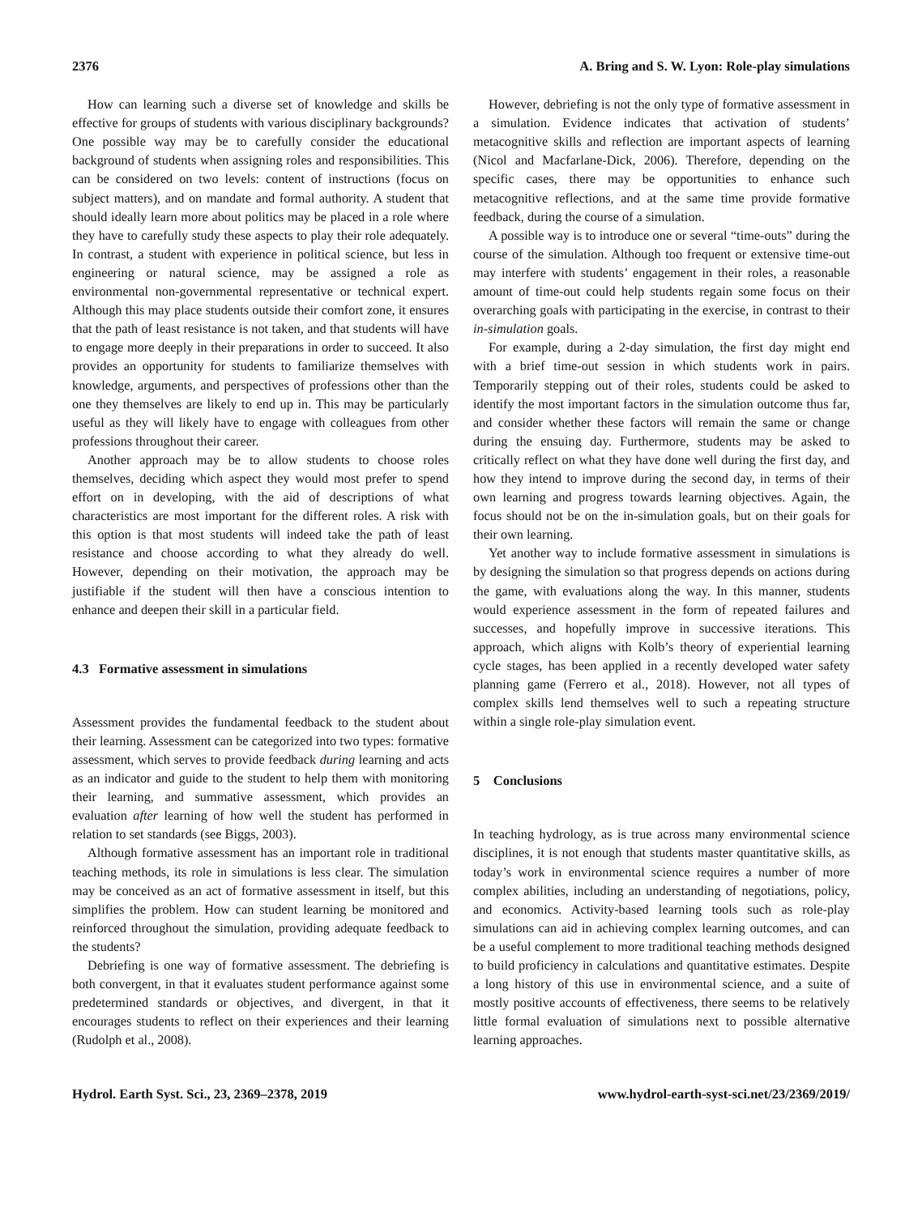2376 A. Bring and S. W. Lyon: Role-play simulations
How can learning such a diverse set of knowledge and skills be effective for groups of students with various disciplinary backgrounds? One possible way may be to carefully consider the educational background of students when assigning roles and responsibilities. This can be considered on two levels: content of instructions (focus on subject matters), and on mandate and formal authority. A student that should ideally learn more about politics may be placed in a role where they have to carefully study these aspects to play their role adequately. In contrast, a student with experience in political science, but less in engineering or natural science, may be assigned a role as environmental non-governmental representative or technical expert. Although this may place students outside their comfort zone, it ensures that the path of least resistance is not taken, and that students will have to engage more deeply in their preparations in order to succeed. It also provides an opportunity for students to familiarize themselves with knowledge, arguments, and perspectives of professions other than the one they themselves are likely to end up in. This may be particularly useful as they will likely have to engage with colleagues from other professions throughout their career.
Another approach may be to allow students to choose roles themselves, deciding which aspect they would most prefer to spend effort on in developing, with the aid of descriptions of what characteristics are most important for the different roles. A risk with this option is that most students will indeed take the path of least resistance and choose according to what they already do well. However, depending on their motivation, the approach may be justifiable if the student will then have a conscious intention to enhance and deepen their skill in a particular field.
4.3 Formative assessment in simulations
Assessment provides the fundamental feedback to the student about their learning. Assessment can be categorized into two types: formative assessment, which serves to provide feedback during learning and acts as an indicator and guide to the student to help them with monitoring their learning, and summative assessment, which provides an evaluation after learning of how well the student has performed in relation to set standards (see Biggs, 2003).
Although formative assessment has an important role in traditional teaching methods, its role in simulations is less clear. The simulation may be conceived as an act of formative assessment in itself, but this simplifies the problem. How can student learning be monitored and reinforced throughout the simulation, providing adequate feedback to the students?
Debriefing is one way of formative assessment. The debriefing is both convergent, in that it evaluates student performance against some predetermined standards or objectives, and divergent, in that it encourages students to reflect on their experiences and their learning (Rudolph et al., 2008).
However, debriefing is not the only type of formative assessment in a simulation. Evidence indicates that activation of students’ metacognitive skills and reflection are important aspects of learning (Nicol and Macfarlane-Dick, 2006). Therefore, depending on the specific cases, there may be opportunities to enhance such metacognitive reflections, and at the same time provide formative feedback, during the course of a simulation.
A possible way is to introduce one or several “time-outs” during the course of the simulation. Although too frequent or extensive time-out may interfere with students’ engagement in their roles, a reasonable amount of time-out could help students regain some focus on their overarching goals with participating in the exercise, in contrast to their in-simulation goals.
For example, during a 2-day simulation, the first day might end with a brief time-out session in which students work in pairs. Temporarily stepping out of their roles, students could be asked to identify the most important factors in the simulation outcome thus far, and consider whether these factors will remain the same or change during the ensuing day. Furthermore, students may be asked to critically reflect on what they have done well during the first day, and how they intend to improve during the second day, in terms of their own learning and progress towards learning objectives. Again, the focus should not be on the in-simulation goals, but on their goals for their own learning.
Yet another way to include formative assessment in simulations is by designing the simulation so that progress depends on actions during the game, with evaluations along the way. In this manner, students would experience assessment in the form of repeated failures and successes, and hopefully improve in successive iterations. This approach, which aligns with Kolb’s theory of experiential learning cycle stages, has been applied in a recently developed water safety planning game (Ferrero et al., 2018). However, not all types of complex skills lend themselves well to such a repeating structure within a single role-play simulation event.
5 Conclusions
In teaching hydrology, as is true across many environmental science disciplines, it is not enough that students master quantitative skills, as today’s work in environmental science requires a number of more complex abilities, including an understanding of negotiations, policy, and economics. Activity-based learning tools such as role-play simulations can aid in achieving complex learning outcomes, and can be a useful complement to more traditional teaching methods designed to build proficiency in calculations and quantitative estimates. Despite a long history of this use in environmental science, and a suite of mostly positive accounts of effectiveness, there seems to be relatively little formal evaluation of simulations next to possible alternative learning approaches.
Hydrol. Earth Syst. Sci., 23, 2369–2378, 2019 www.hydrol-earth-syst-sci.net/23/2369/2019/